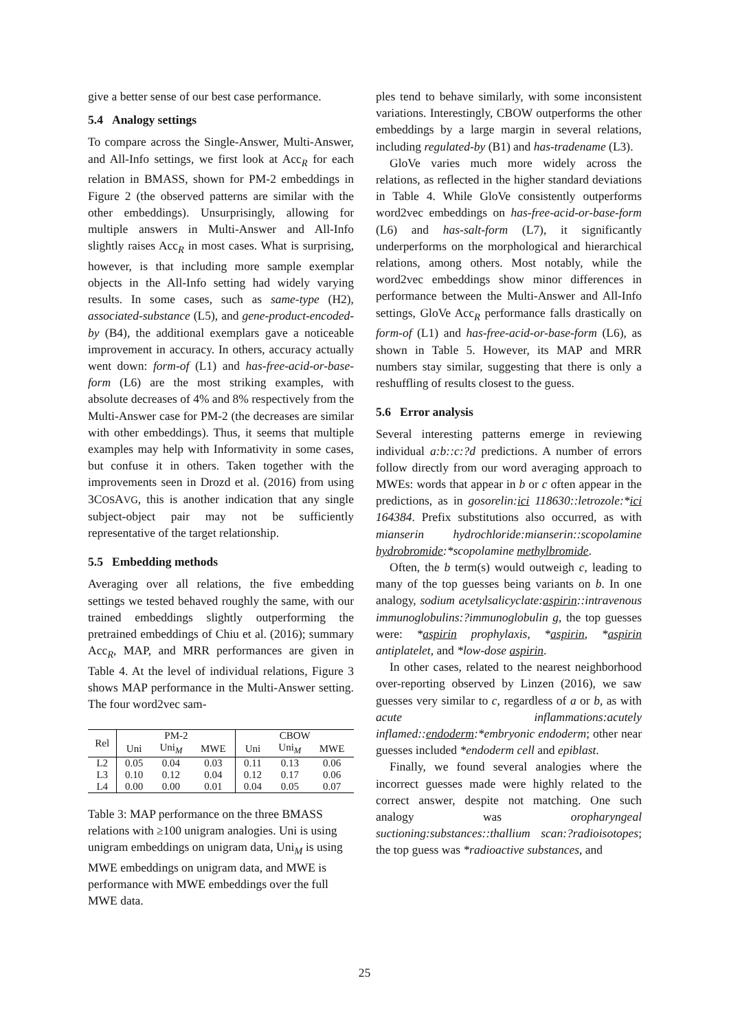give a better sense of our best case performance.
5.4 Analogy settings
To compare across the Single-Answer, Multi-Answer, and All-Info settings, we first look at Acc<sub>R</sub> for each relation in BMASS, shown for PM-2 embeddings in Figure 2 (the observed patterns are similar with the other embeddings). Unsurprisingly, allowing for multiple answers in Multi-Answer and All-Info slightly raises Acc<sub>R</sub> in most cases. What is surprising, however, is that including more sample exemplar objects in the All-Info setting had widely varying results. In some cases, such as same-type (H2), associated-substance (L5), and gene-product-encoded-by (B4), the additional exemplars gave a noticeable improvement in accuracy. In others, accuracy actually went down: form-of (L1) and has-free-acid-or-base-form (L6) are the most striking examples, with absolute decreases of 4% and 8% respectively from the Multi-Answer case for PM-2 (the decreases are similar with other embeddings). Thus, it seems that multiple examples may help with Informativity in some cases, but confuse it in others. Taken together with the improvements seen in Drozd et al. (2016) from using 3COSAVG, this is another indication that any single subject-object pair may not be sufficiently representative of the target relationship.
5.5 Embedding methods
Averaging over all relations, the five embedding settings we tested behaved roughly the same, with our trained embeddings slightly outperforming the pretrained embeddings of Chiu et al. (2016); summary Acc<sub>R</sub>, MAP, and MRR performances are given in Table 4. At the level of individual relations, Figure 3 shows MAP performance in the Multi-Answer setting. The four word2vec sam-
| Rel | PM-2 | | | CBOW | | |
| --- | --- | --- | --- | --- | --- | --- |
| | Uni | Uni<sub>M</sub> | MWE | Uni | Uni<sub>M</sub> | MWE |
| L2 | 0.05 | 0.04 | 0.03 | 0.11 | 0.13 | 0.06 |
| L3 | 0.10 | 0.12 | 0.04 | 0.12 | 0.17 | 0.06 |
| L4 | 0.00 | 0.00 | 0.01 | 0.04 | 0.05 | 0.07 |
Table 3: MAP performance on the three BMASS relations with ≥100 unigram analogies. Uni is using unigram embeddings on unigram data, Uni<sub>M</sub> is using MWE embeddings on unigram data, and MWE is performance with MWE embeddings over the full MWE data.
ples tend to behave similarly, with some inconsistent variations. Interestingly, CBOW outperforms the other embeddings by a large margin in several relations, including regulated-by (B1) and has-tradename (L3).
GloVe varies much more widely across the relations, as reflected in the higher standard deviations in Table 4. While GloVe consistently outperforms word2vec embeddings on has-free-acid-or-base-form (L6) and has-salt-form (L7), it significantly underperforms on the morphological and hierarchical relations, among others. Most notably, while the word2vec embeddings show minor differences in performance between the Multi-Answer and All-Info settings, GloVe Acc<sub>R</sub> performance falls drastically on form-of (L1) and has-free-acid-or-base-form (L6), as shown in Table 5. However, its MAP and MRR numbers stay similar, suggesting that there is only a reshuffling of results closest to the guess.
5.6 Error analysis
Several interesting patterns emerge in reviewing individual a:b::c:?d predictions. A number of errors follow directly from our word averaging approach to MWEs: words that appear in b or c often appear in the predictions, as in gosorelin:ici 118630::letrozole:*ici 164384. Prefix substitutions also occurred, as with mianserin hydrochloride:mianserin::scopolamine hydrobromide:*scopolamine methylbromide.
Often, the b term(s) would outweigh c, leading to many of the top guesses being variants on b. In one analogy, sodium acetylsalicyclate:aspirin::intravenous immunoglobulins:?immunoglobulin g, the top guesses were: *aspirin prophylaxis, *aspirin, *aspirin antiplatelet, and *low-dose aspirin.
In other cases, related to the nearest neighborhood over-reporting observed by Linzen (2016), we saw guesses very similar to c, regardless of a or b, as with acute inflammations:acutely inflamed::endoderm:*embryonic endoderm; other near guesses included *endoderm cell and epiblast.
Finally, we found several analogies where the incorrect guesses made were highly related to the correct answer, despite not matching. One such analogy was oropharyngeal suctioning:substances::thallium scan:?radioisotopes; the top guess was *radioactive substances, and
25